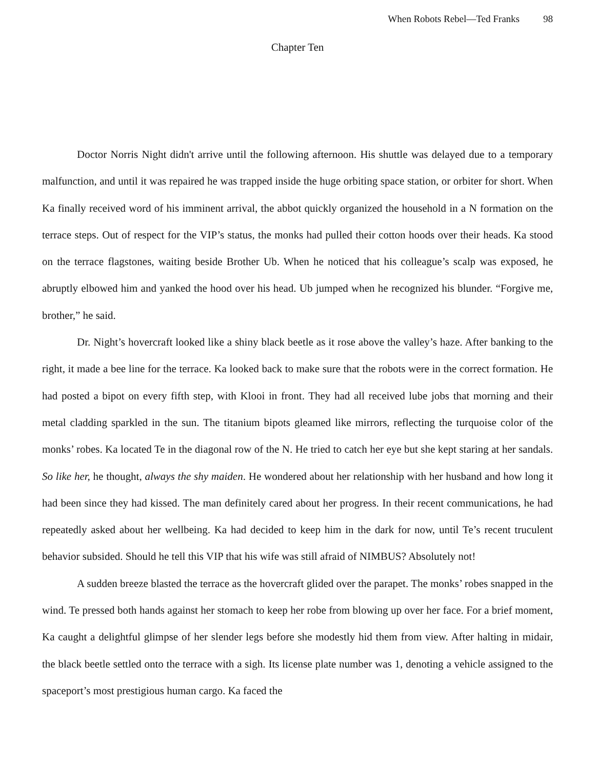When Robots Rebel—Ted Franks 98
Chapter Ten
Doctor Norris Night didn't arrive until the following afternoon. His shuttle was delayed due to a temporary malfunction, and until it was repaired he was trapped inside the huge orbiting space station, or orbiter for short. When Ka finally received word of his imminent arrival, the abbot quickly organized the household in a N formation on the terrace steps. Out of respect for the VIP’s status, the monks had pulled their cotton hoods over their heads. Ka stood on the terrace flagstones, waiting beside Brother Ub. When he noticed that his colleague’s scalp was exposed, he abruptly elbowed him and yanked the hood over his head. Ub jumped when he recognized his blunder. “Forgive me, brother,” he said.
Dr. Night’s hovercraft looked like a shiny black beetle as it rose above the valley’s haze. After banking to the right, it made a bee line for the terrace. Ka looked back to make sure that the robots were in the correct formation. He had posted a bipot on every fifth step, with Klooi in front. They had all received lube jobs that morning and their metal cladding sparkled in the sun. The titanium bipots gleamed like mirrors, reflecting the turquoise color of the monks’ robes. Ka located Te in the diagonal row of the N. He tried to catch her eye but she kept staring at her sandals. So like her, he thought, always the shy maiden. He wondered about her relationship with her husband and how long it had been since they had kissed. The man definitely cared about her progress. In their recent communications, he had repeatedly asked about her wellbeing. Ka had decided to keep him in the dark for now, until Te’s recent truculent behavior subsided. Should he tell this VIP that his wife was still afraid of NIMBUS? Absolutely not!
A sudden breeze blasted the terrace as the hovercraft glided over the parapet. The monks’ robes snapped in the wind. Te pressed both hands against her stomach to keep her robe from blowing up over her face. For a brief moment, Ka caught a delightful glimpse of her slender legs before she modestly hid them from view. After halting in midair, the black beetle settled onto the terrace with a sigh. Its license plate number was 1, denoting a vehicle assigned to the spaceport’s most prestigious human cargo. Ka faced the